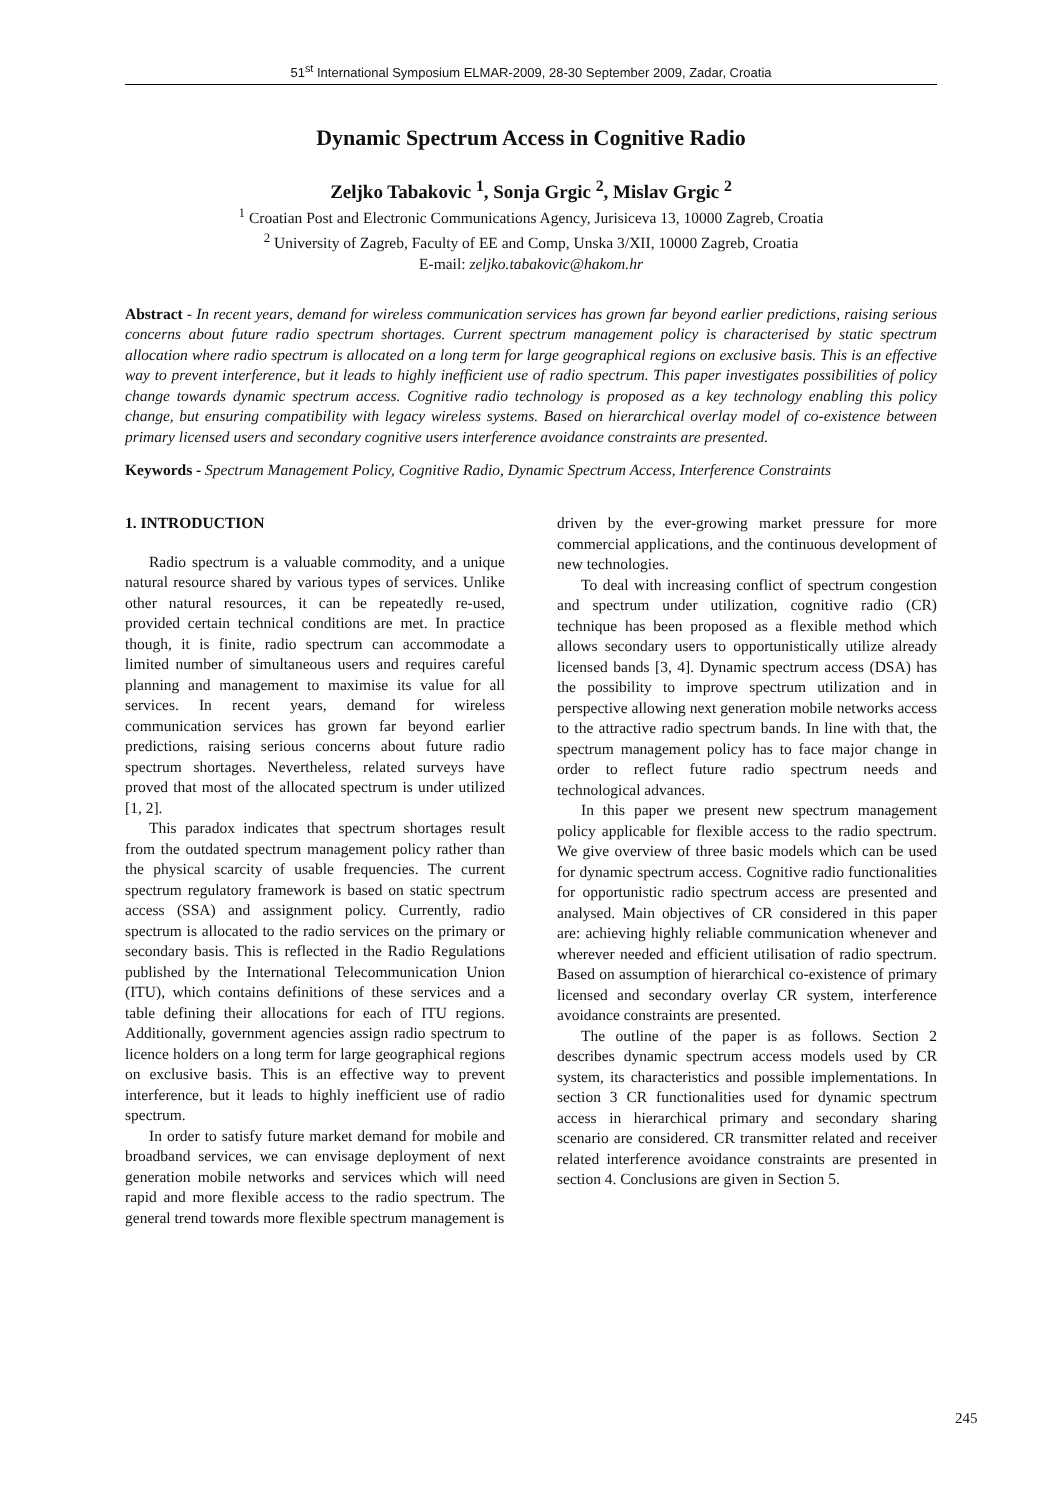51<sup>st</sup> International Symposium ELMAR-2009, 28-30 September 2009, Zadar, Croatia
Dynamic Spectrum Access in Cognitive Radio
Zeljko Tabakovic <sup>1</sup>, Sonja Grgic <sup>2</sup>, Mislav Grgic <sup>2</sup>
<sup>1</sup> Croatian Post and Electronic Communications Agency, Jurisiceva 13, 10000 Zagreb, Croatia
<sup>2</sup> University of Zagreb, Faculty of EE and Comp, Unska 3/XII, 10000 Zagreb, Croatia
E-mail: zeljko.tabakovic@hakom.hr
Abstract - In recent years, demand for wireless communication services has grown far beyond earlier predictions, raising serious concerns about future radio spectrum shortages. Current spectrum management policy is characterised by static spectrum allocation where radio spectrum is allocated on a long term for large geographical regions on exclusive basis. This is an effective way to prevent interference, but it leads to highly inefficient use of radio spectrum. This paper investigates possibilities of policy change towards dynamic spectrum access. Cognitive radio technology is proposed as a key technology enabling this policy change, but ensuring compatibility with legacy wireless systems. Based on hierarchical overlay model of co-existence between primary licensed users and secondary cognitive users interference avoidance constraints are presented.
Keywords - Spectrum Management Policy, Cognitive Radio, Dynamic Spectrum Access, Interference Constraints
1. INTRODUCTION
Radio spectrum is a valuable commodity, and a unique natural resource shared by various types of services. Unlike other natural resources, it can be repeatedly re-used, provided certain technical conditions are met. In practice though, it is finite, radio spectrum can accommodate a limited number of simultaneous users and requires careful planning and management to maximise its value for all services. In recent years, demand for wireless communication services has grown far beyond earlier predictions, raising serious concerns about future radio spectrum shortages. Nevertheless, related surveys have proved that most of the allocated spectrum is under utilized [1, 2].
This paradox indicates that spectrum shortages result from the outdated spectrum management policy rather than the physical scarcity of usable frequencies. The current spectrum regulatory framework is based on static spectrum access (SSA) and assignment policy. Currently, radio spectrum is allocated to the radio services on the primary or secondary basis. This is reflected in the Radio Regulations published by the International Telecommunication Union (ITU), which contains definitions of these services and a table defining their allocations for each of ITU regions. Additionally, government agencies assign radio spectrum to licence holders on a long term for large geographical regions on exclusive basis. This is an effective way to prevent interference, but it leads to highly inefficient use of radio spectrum.
In order to satisfy future market demand for mobile and broadband services, we can envisage deployment of next generation mobile networks and services which will need rapid and more flexible access to the radio spectrum. The general trend towards more flexible spectrum management is
driven by the ever-growing market pressure for more commercial applications, and the continuous development of new technologies.
To deal with increasing conflict of spectrum congestion and spectrum under utilization, cognitive radio (CR) technique has been proposed as a flexible method which allows secondary users to opportunistically utilize already licensed bands [3, 4]. Dynamic spectrum access (DSA) has the possibility to improve spectrum utilization and in perspective allowing next generation mobile networks access to the attractive radio spectrum bands. In line with that, the spectrum management policy has to face major change in order to reflect future radio spectrum needs and technological advances.
In this paper we present new spectrum management policy applicable for flexible access to the radio spectrum. We give overview of three basic models which can be used for dynamic spectrum access. Cognitive radio functionalities for opportunistic radio spectrum access are presented and analysed. Main objectives of CR considered in this paper are: achieving highly reliable communication whenever and wherever needed and efficient utilisation of radio spectrum. Based on assumption of hierarchical co-existence of primary licensed and secondary overlay CR system, interference avoidance constraints are presented.
The outline of the paper is as follows. Section 2 describes dynamic spectrum access models used by CR system, its characteristics and possible implementations. In section 3 CR functionalities used for dynamic spectrum access in hierarchical primary and secondary sharing scenario are considered. CR transmitter related and receiver related interference avoidance constraints are presented in section 4. Conclusions are given in Section 5.
245